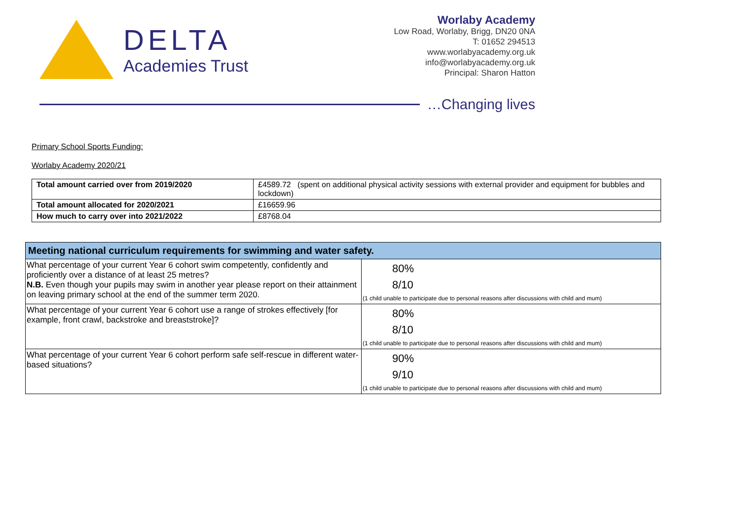DELTA
Academies Trust
Worlaby Academy
Low Road, Worlaby, Brigg, DN20 0NA
T: 01652 294513
www.worlabyacademy.org.uk
info@worlabyacademy.org.uk
Principal: Sharon Hatton
…Changing lives
Primary School Sports Funding:
Worlaby Academy 2020/21
| Total amount carried over from 2019/2020 | £4589.72 (spent on additional physical activity sessions with external provider and equipment for bubbles and lockdown) |
| Total amount allocated for 2020/2021 | £16659.96 |
| How much to carry over into 2021/2022 | £8768.04 |
| Meeting national curriculum requirements for swimming and water safety. | |
| What percentage of your current Year 6 cohort swim competently, confidently and proficiently over a distance of at least 25 metres? N.B. Even though your pupils may swim in another year please report on their attainment on leaving primary school at the end of the summer term 2020. | 80% 8/10 (1 child unable to participate due to personal reasons after discussions with child and mum) |
| What percentage of your current Year 6 cohort use a range of strokes effectively [for example, front crawl, backstroke and breaststroke]? | 80% 8/10 (1 child unable to participate due to personal reasons after discussions with child and mum) |
| What percentage of your current Year 6 cohort perform safe self-rescue in different water-based situations? | 90% 9/10 (1 child unable to participate due to personal reasons after discussions with child and mum) |